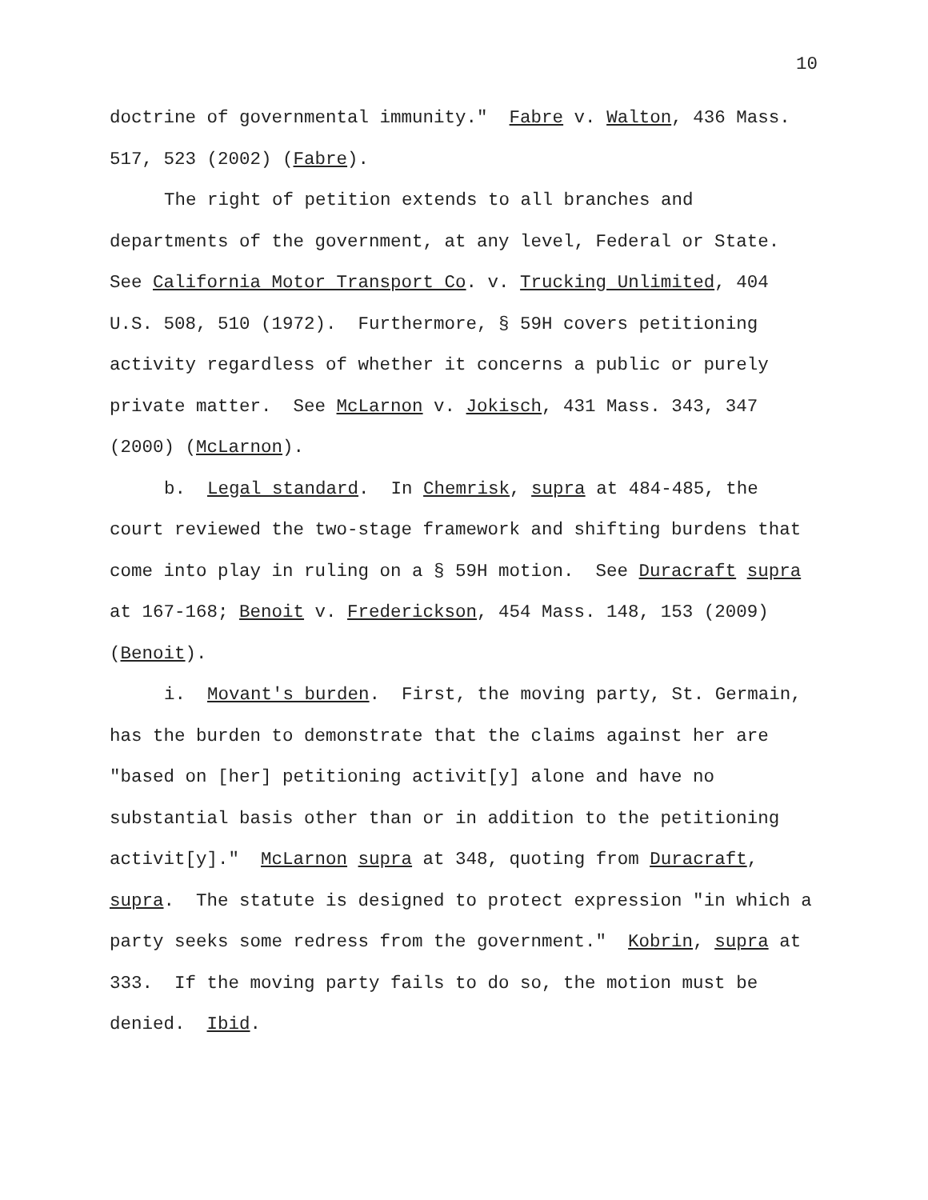10
doctrine of governmental immunity." Fabre v. Walton, 436 Mass. 517, 523 (2002) (Fabre).
The right of petition extends to all branches and departments of the government, at any level, Federal or State. See California Motor Transport Co. v. Trucking Unlimited, 404 U.S. 508, 510 (1972). Furthermore, § 59H covers petitioning activity regardless of whether it concerns a public or purely private matter. See McLarnon v. Jokisch, 431 Mass. 343, 347 (2000) (McLarnon).
b. Legal standard. In Chemrisk, supra at 484-485, the court reviewed the two-stage framework and shifting burdens that come into play in ruling on a § 59H motion. See Duracraft supra at 167-168; Benoit v. Frederickson, 454 Mass. 148, 153 (2009) (Benoit).
i. Movant's burden. First, the moving party, St. Germain, has the burden to demonstrate that the claims against her are "based on [her] petitioning activit[y] alone and have no substantial basis other than or in addition to the petitioning activit[y]." McLarnon supra at 348, quoting from Duracraft, supra. The statute is designed to protect expression "in which a party seeks some redress from the government." Kobrin, supra at 333. If the moving party fails to do so, the motion must be denied. Ibid.